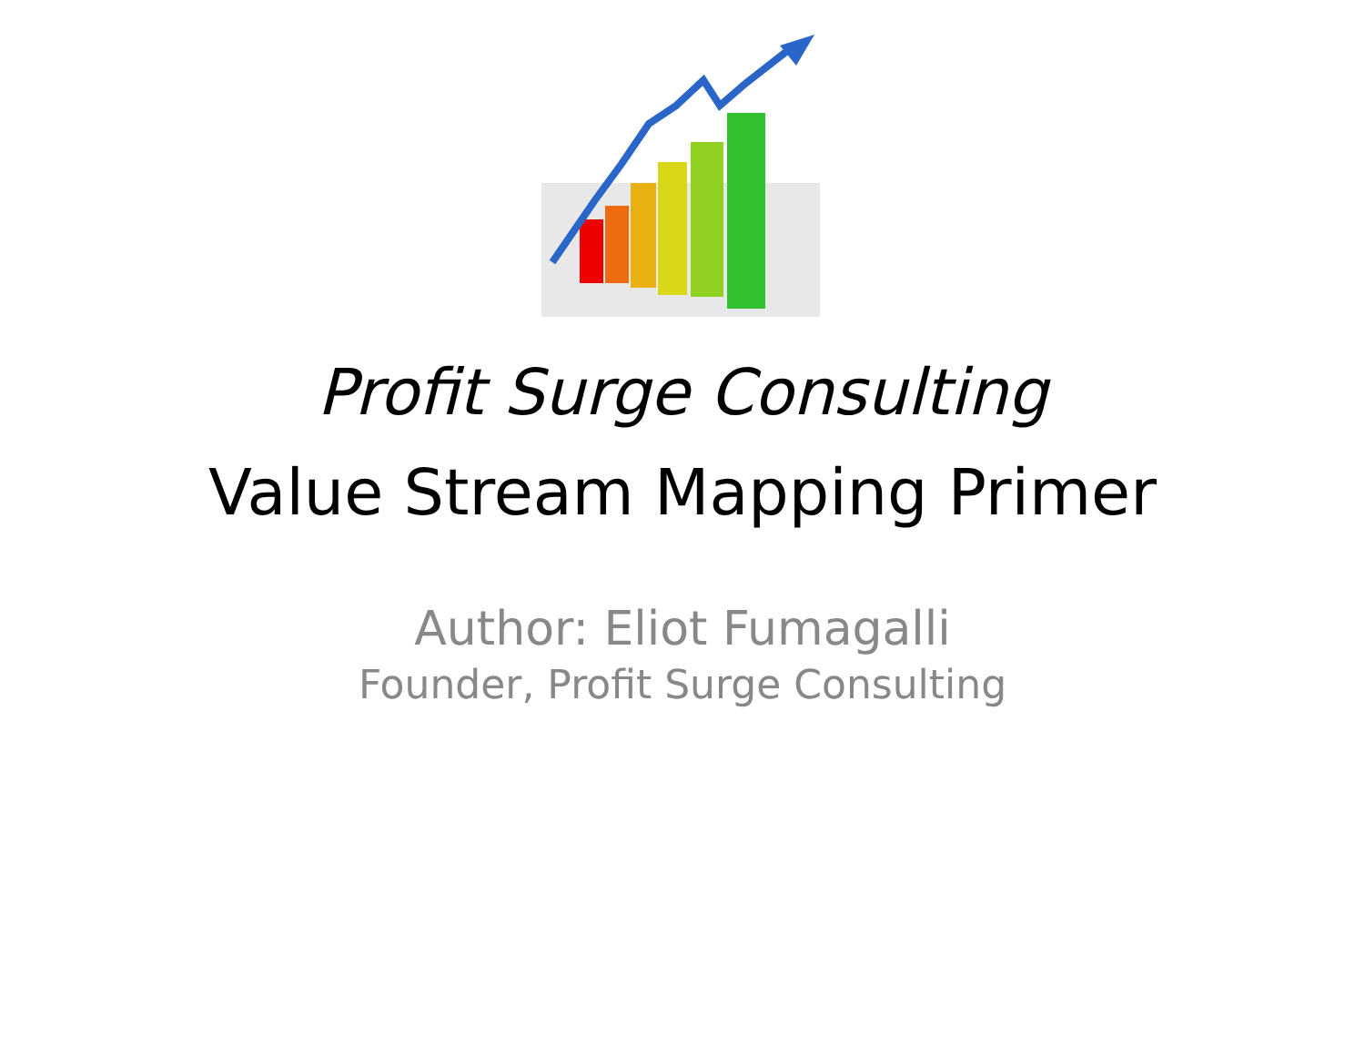Profit Surge Consulting
Value Stream Mapping Primer
Author: Eliot Fumagalli
Founder, Profit Surge Consulting